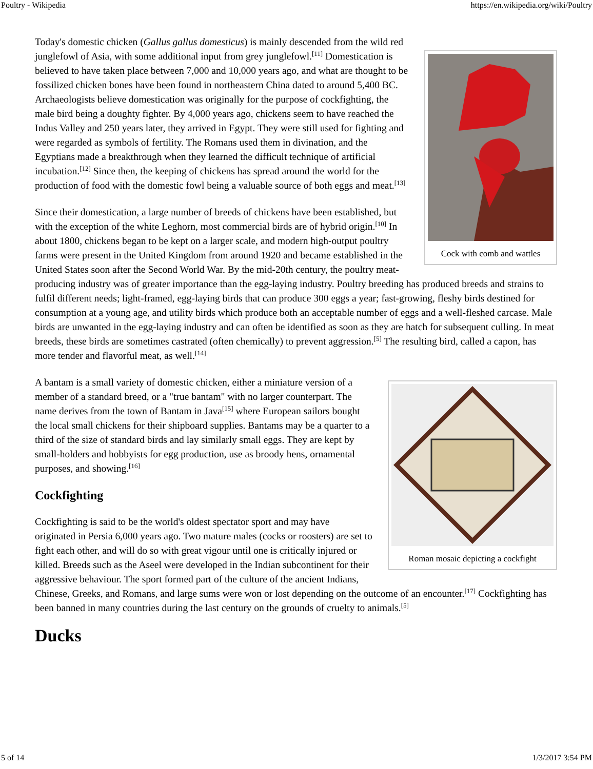Poultry - Wikipedia https://en.wikipedia.org/wiki/Poultry
Cock with comb and wattles
Today's domestic chicken (Gallus gallus domesticus) is mainly descended from the wild red junglefowl of Asia, with some additional input from grey junglefowl.<sup>[11]</sup> Domestication is believed to have taken place between 7,000 and 10,000 years ago, and what are thought to be fossilized chicken bones have been found in northeastern China dated to around 5,400 BC. Archaeologists believe domestication was originally for the purpose of cockfighting, the male bird being a doughty fighter. By 4,000 years ago, chickens seem to have reached the Indus Valley and 250 years later, they arrived in Egypt. They were still used for fighting and were regarded as symbols of fertility. The Romans used them in divination, and the Egyptians made a breakthrough when they learned the difficult technique of artificial incubation.<sup>[12]</sup> Since then, the keeping of chickens has spread around the world for the production of food with the domestic fowl being a valuable source of both eggs and meat.<sup>[13]</sup>
Since their domestication, a large number of breeds of chickens have been established, but with the exception of the white Leghorn, most commercial birds are of hybrid origin.<sup>[10]</sup> In about 1800, chickens began to be kept on a larger scale, and modern high-output poultry farms were present in the United Kingdom from around 1920 and became established in the United States soon after the Second World War. By the mid-20th century, the poultry meat-producing industry was of greater importance than the egg-laying industry. Poultry breeding has produced breeds and strains to fulfil different needs; light-framed, egg-laying birds that can produce 300 eggs a year; fast-growing, fleshy birds destined for consumption at a young age, and utility birds which produce both an acceptable number of eggs and a well-fleshed carcase. Male birds are unwanted in the egg-laying industry and can often be identified as soon as they are hatch for subsequent culling. In meat breeds, these birds are sometimes castrated (often chemically) to prevent aggression.<sup>[5]</sup> The resulting bird, called a capon, has more tender and flavorful meat, as well.<sup>[14]</sup>
Roman mosaic depicting a cockfight
A bantam is a small variety of domestic chicken, either a miniature version of a member of a standard breed, or a "true bantam" with no larger counterpart. The name derives from the town of Bantam in Java<sup>[15]</sup> where European sailors bought the local small chickens for their shipboard supplies. Bantams may be a quarter to a third of the size of standard birds and lay similarly small eggs. They are kept by small-holders and hobbyists for egg production, use as broody hens, ornamental purposes, and showing.<sup>[16]</sup>
Cockfighting
Cockfighting is said to be the world's oldest spectator sport and may have originated in Persia 6,000 years ago. Two mature males (cocks or roosters) are set to fight each other, and will do so with great vigour until one is critically injured or killed. Breeds such as the Aseel were developed in the Indian subcontinent for their aggressive behaviour. The sport formed part of the culture of the ancient Indians, Chinese, Greeks, and Romans, and large sums were won or lost depending on the outcome of an encounter.<sup>[17]</sup> Cockfighting has been banned in many countries during the last century on the grounds of cruelty to animals.<sup>[5]</sup>
Ducks
5 of 14 1/3/2017 3:54 PM